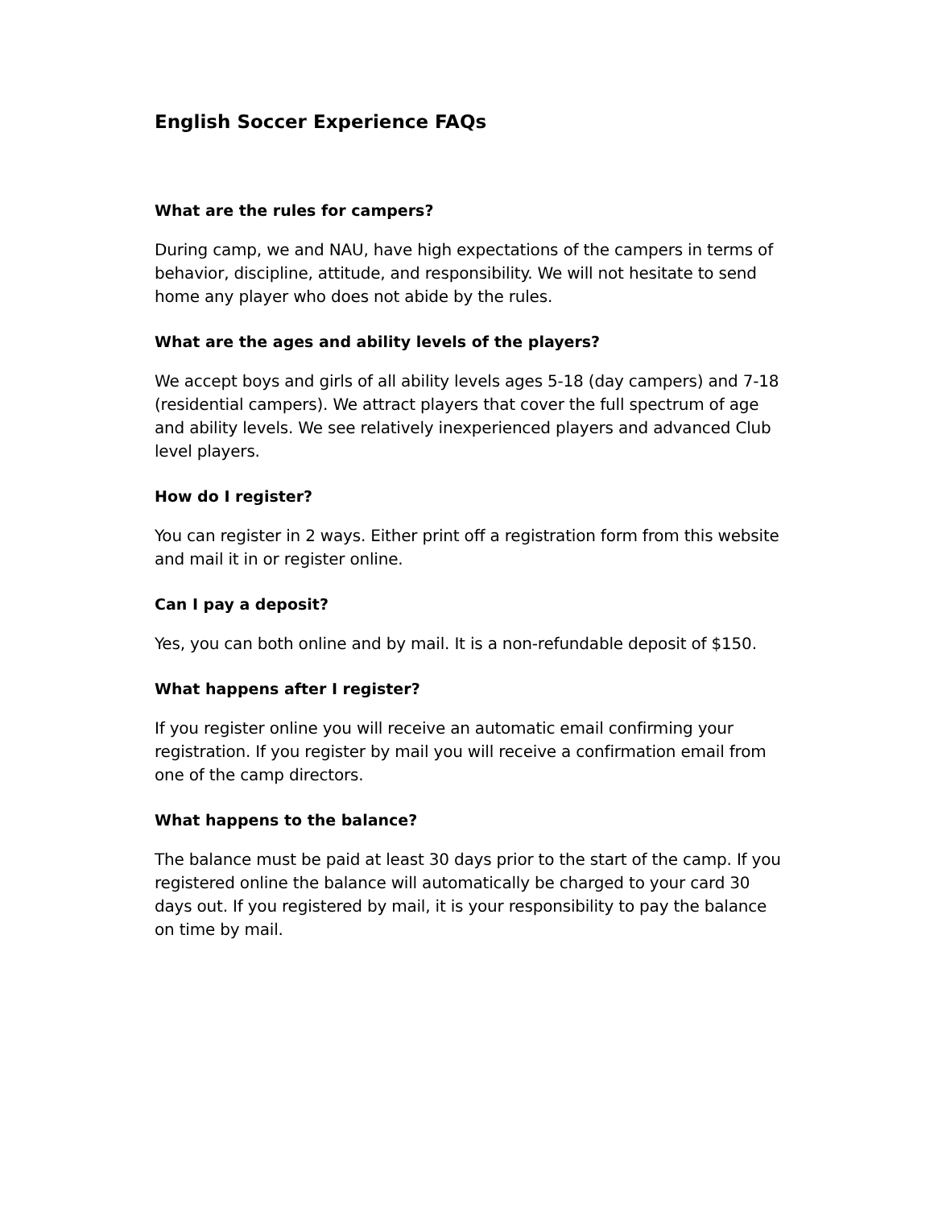English Soccer Experience FAQs
What are the rules for campers?
During camp, we and NAU, have high expectations of the campers in terms of behavior, discipline, attitude, and responsibility. We will not hesitate to send home any player who does not abide by the rules.
What are the ages and ability levels of the players?
We accept boys and girls of all ability levels ages 5-18 (day campers) and 7-18 (residential campers). We attract players that cover the full spectrum of age and ability levels. We see relatively inexperienced players and advanced Club level players.
How do I register?
You can register in 2 ways. Either print off a registration form from this website and mail it in or register online.
Can I pay a deposit?
Yes, you can both online and by mail. It is a non-refundable deposit of $150.
What happens after I register?
If you register online you will receive an automatic email confirming your registration. If you register by mail you will receive a confirmation email from one of the camp directors.
What happens to the balance?
The balance must be paid at least 30 days prior to the start of the camp. If you registered online the balance will automatically be charged to your card 30 days out. If you registered by mail, it is your responsibility to pay the balance on time by mail.